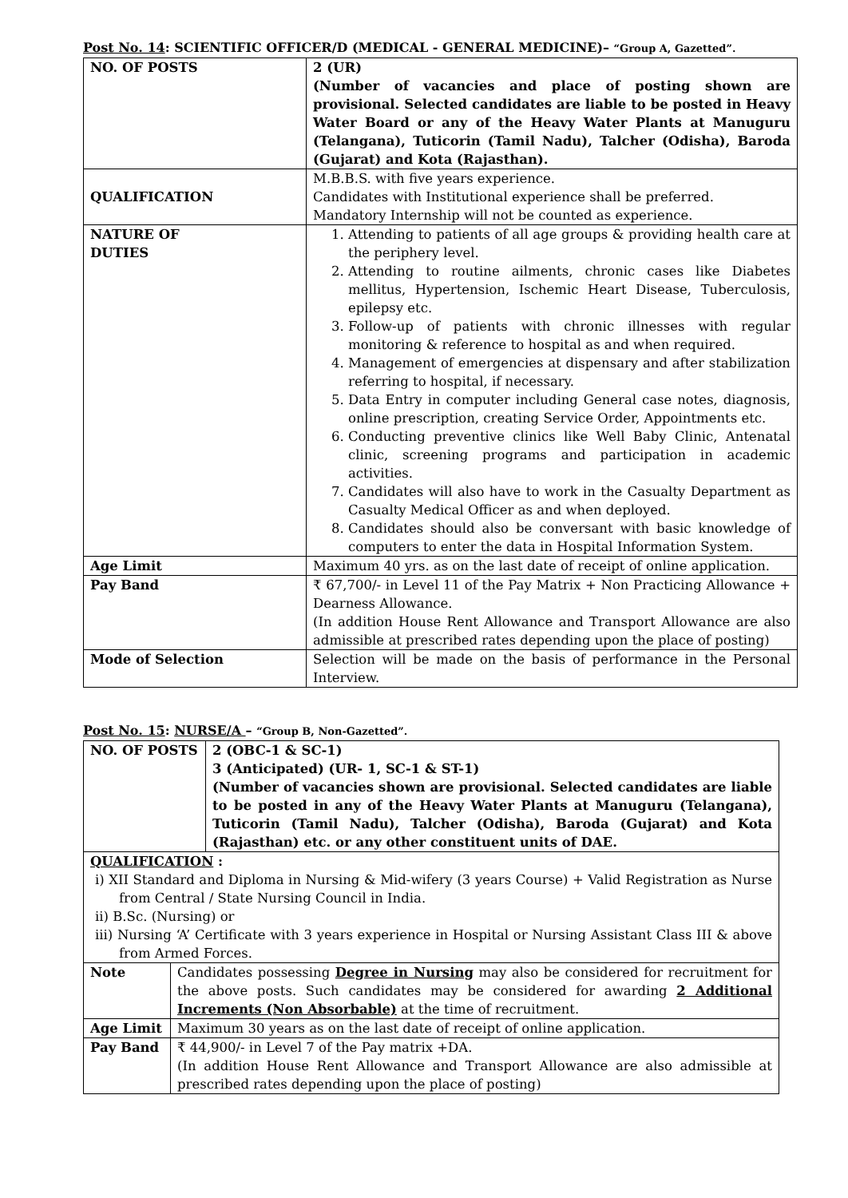Post No. 14: SCIENTIFIC OFFICER/D (MEDICAL - GENERAL MEDICINE)– “Group A, Gazetted”.
| NO. OF POSTS | 2 (UR) (Number of vacancies and place of posting shown are provisional. Selected candidates are liable to be posted in Heavy Water Board or any of the Heavy Water Plants at Manuguru (Telangana), Tuticorin (Tamil Nadu), Talcher (Odisha), Baroda (Gujarat) and Kota (Rajasthan). |
| QUALIFICATION | M.B.B.S. with five years experience. Candidates with Institutional experience shall be preferred. Mandatory Internship will not be counted as experience. |
| NATURE OF DUTIES | 1. Attending to patients of all age groups & providing health care at the periphery level. 2. Attending to routine ailments, chronic cases like Diabetes mellitus, Hypertension, Ischemic Heart Disease, Tuberculosis, epilepsy etc. 3. Follow-up of patients with chronic illnesses with regular monitoring & reference to hospital as and when required. 4. Management of emergencies at dispensary and after stabilization referring to hospital, if necessary. 5. Data Entry in computer including General case notes, diagnosis, online prescription, creating Service Order, Appointments etc. 6. Conducting preventive clinics like Well Baby Clinic, Antenatal clinic, screening programs and participation in academic activities. 7. Candidates will also have to work in the Casualty Department as Casualty Medical Officer as and when deployed. 8. Candidates should also be conversant with basic knowledge of computers to enter the data in Hospital Information System. |
| Age Limit | Maximum 40 yrs. as on the last date of receipt of online application. |
| Pay Band | ₹ 67,700/- in Level 11 of the Pay Matrix + Non Practicing Allowance + Dearness Allowance. (In addition House Rent Allowance and Transport Allowance are also admissible at prescribed rates depending upon the place of posting) |
| Mode of Selection | Selection will be made on the basis of performance in the Personal Interview. |
Post No. 15: NURSE/A – “Group B, Non-Gazetted”.
| NO. OF POSTS | | 2 (OBC-1 & SC-1) 3 (Anticipated) (UR- 1, SC-1 & ST-1) (Number of vacancies shown are provisional. Selected candidates are liable to be posted in any of the Heavy Water Plants at Manuguru (Telangana), Tuticorin (Tamil Nadu), Talcher (Odisha), Baroda (Gujarat) and Kota (Rajasthan) etc. or any other constituent units of DAE. |
| QUALIFICATION : i) XII Standard and Diploma in Nursing & Mid-wifery (3 years Course) + Valid Registration as Nurse from Central / State Nursing Council in India. ii) B.Sc. (Nursing) or iii) Nursing ‘A’ Certificate with 3 years experience in Hospital or Nursing Assistant Class III & above from Armed Forces. | | |
| Note | Candidates possessing Degree in Nursing may also be considered for recruitment for the above posts. Such candidates may be considered for awarding 2 Additional Increments (Non Absorbable) at the time of recruitment. | |
| Age Limit | Maximum 30 years as on the last date of receipt of online application. | |
| Pay Band | ₹ 44,900/- in Level 7 of the Pay matrix +DA. (In addition House Rent Allowance and Transport Allowance are also admissible at prescribed rates depending upon the place of posting) | |